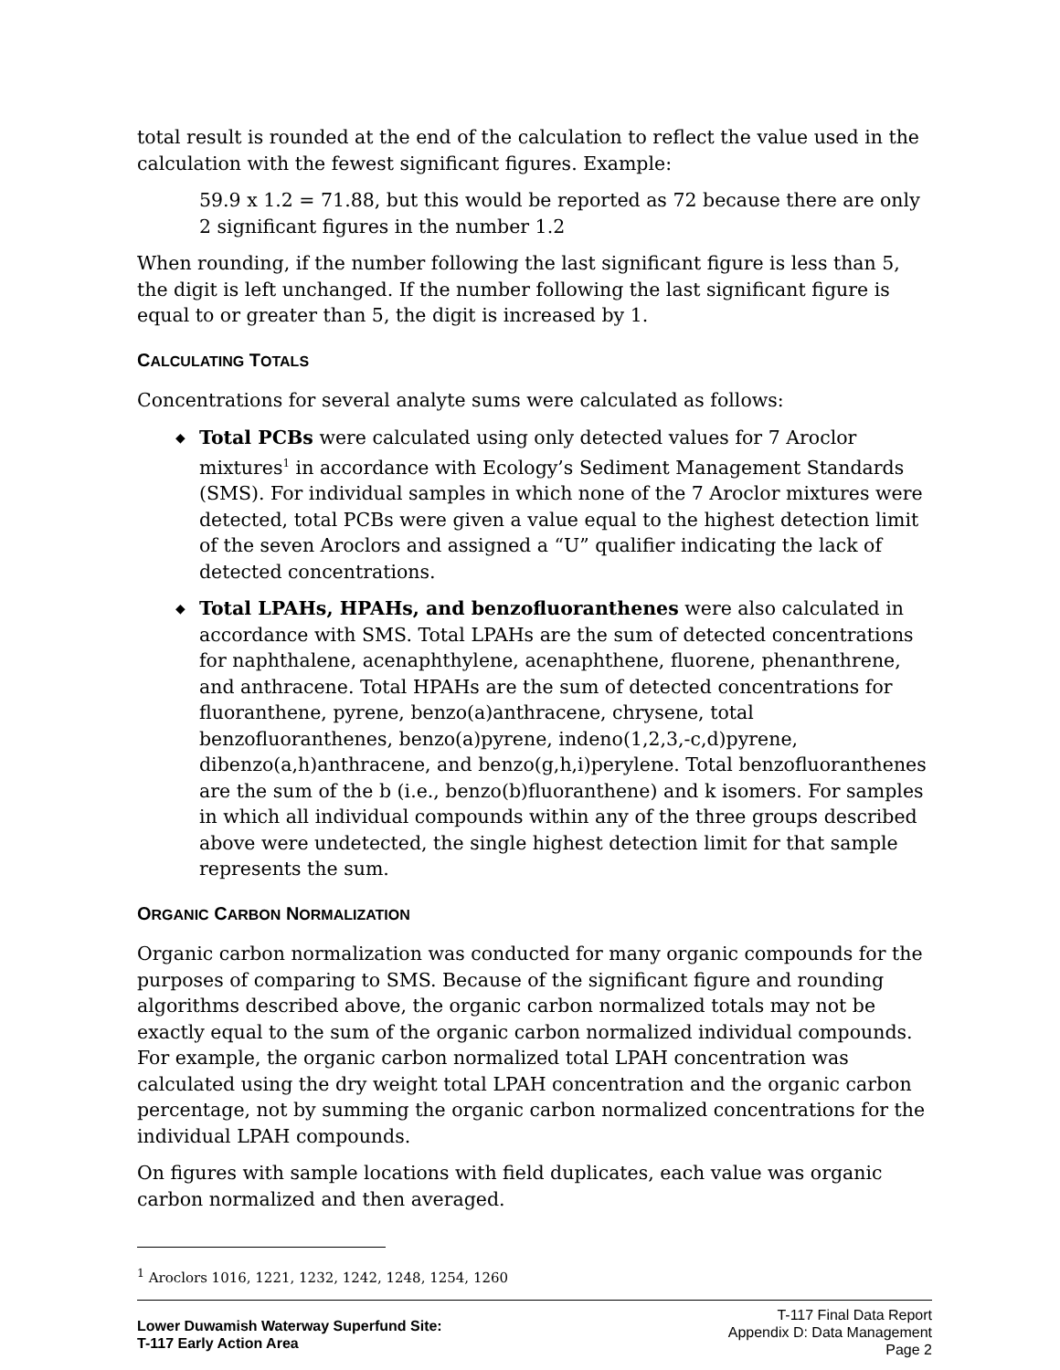total result is rounded at the end of the calculation to reflect the value used in the calculation with the fewest significant figures. Example:
59.9 x 1.2 = 71.88, but this would be reported as 72 because there are only 2 significant figures in the number 1.2
When rounding, if the number following the last significant figure is less than 5, the digit is left unchanged. If the number following the last significant figure is equal to or greater than 5, the digit is increased by 1.
CALCULATING TOTALS
Concentrations for several analyte sums were calculated as follows:
◆ Total PCBs were calculated using only detected values for 7 Aroclor mixtures<sup>1</sup> in accordance with Ecology’s Sediment Management Standards (SMS). For individual samples in which none of the 7 Aroclor mixtures were detected, total PCBs were given a value equal to the highest detection limit of the seven Aroclors and assigned a “U” qualifier indicating the lack of detected concentrations.
◆ Total LPAHs, HPAHs, and benzofluoranthenes were also calculated in accordance with SMS. Total LPAHs are the sum of detected concentrations for naphthalene, acenaphthylene, acenaphthene, fluorene, phenanthrene, and anthracene. Total HPAHs are the sum of detected concentrations for fluoranthene, pyrene, benzo(a)anthracene, chrysene, total benzofluoranthenes, benzo(a)pyrene, indeno(1,2,3,-c,d)pyrene, dibenzo(a,h)anthracene, and benzo(g,h,i)perylene. Total benzofluoranthenes are the sum of the b (i.e., benzo(b)fluoranthene) and k isomers. For samples in which all individual compounds within any of the three groups described above were undetected, the single highest detection limit for that sample represents the sum.
ORGANIC CARBON NORMALIZATION
Organic carbon normalization was conducted for many organic compounds for the purposes of comparing to SMS. Because of the significant figure and rounding algorithms described above, the organic carbon normalized totals may not be exactly equal to the sum of the organic carbon normalized individual compounds. For example, the organic carbon normalized total LPAH concentration was calculated using the dry weight total LPAH concentration and the organic carbon percentage, not by summing the organic carbon normalized concentrations for the individual LPAH compounds.
On figures with sample locations with field duplicates, each value was organic carbon normalized and then averaged.
<sup>1</sup> Aroclors 1016, 1221, 1232, 1242, 1248, 1254, 1260
Lower Duwamish Waterway Superfund Site:
T-117 Early Action Area
T-117 Final Data Report
Appendix D: Data Management
Page 2